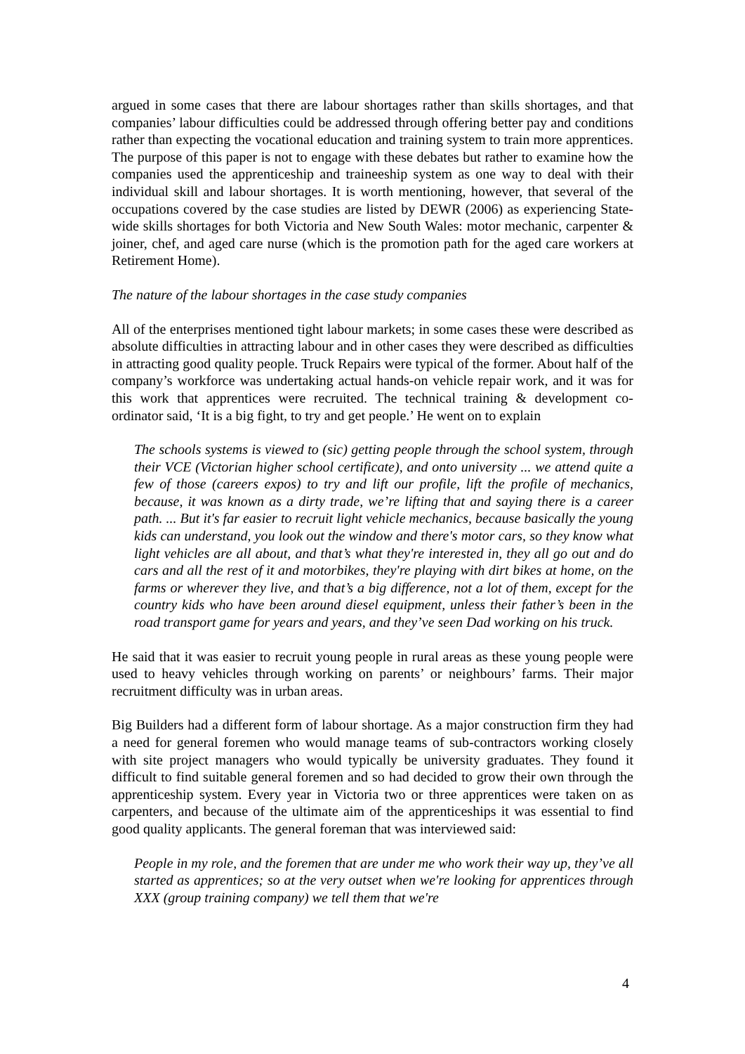argued in some cases that there are labour shortages rather than skills shortages, and that companies’ labour difficulties could be addressed through offering better pay and conditions rather than expecting the vocational education and training system to train more apprentices. The purpose of this paper is not to engage with these debates but rather to examine how the companies used the apprenticeship and traineeship system as one way to deal with their individual skill and labour shortages. It is worth mentioning, however, that several of the occupations covered by the case studies are listed by DEWR (2006) as experiencing State-wide skills shortages for both Victoria and New South Wales: motor mechanic, carpenter & joiner, chef, and aged care nurse (which is the promotion path for the aged care workers at Retirement Home).
The nature of the labour shortages in the case study companies
All of the enterprises mentioned tight labour markets; in some cases these were described as absolute difficulties in attracting labour and in other cases they were described as difficulties in attracting good quality people. Truck Repairs were typical of the former. About half of the company’s workforce was undertaking actual hands-on vehicle repair work, and it was for this work that apprentices were recruited. The technical training & development co-ordinator said, ‘It is a big fight, to try and get people.’ He went on to explain
The schools systems is viewed to (sic) getting people through the school system, through their VCE (Victorian higher school certificate), and onto university ... we attend quite a few of those (careers expos) to try and lift our profile, lift the profile of mechanics, because, it was known as a dirty trade, we’re lifting that and saying there is a career path. ... But it's far easier to recruit light vehicle mechanics, because basically the young kids can understand, you look out the window and there's motor cars, so they know what light vehicles are all about, and that’s what they're interested in, they all go out and do cars and all the rest of it and motorbikes, they're playing with dirt bikes at home, on the farms or wherever they live, and that’s a big difference, not a lot of them, except for the country kids who have been around diesel equipment, unless their father’s been in the road transport game for years and years, and they’ve seen Dad working on his truck.
He said that it was easier to recruit young people in rural areas as these young people were used to heavy vehicles through working on parents’ or neighbours’ farms. Their major recruitment difficulty was in urban areas.
Big Builders had a different form of labour shortage. As a major construction firm they had a need for general foremen who would manage teams of sub-contractors working closely with site project managers who would typically be university graduates. They found it difficult to find suitable general foremen and so had decided to grow their own through the apprenticeship system. Every year in Victoria two or three apprentices were taken on as carpenters, and because of the ultimate aim of the apprenticeships it was essential to find good quality applicants. The general foreman that was interviewed said:
People in my role, and the foremen that are under me who work their way up, they’ve all started as apprentices; so at the very outset when we're looking for apprentices through XXX (group training company) we tell them that we're
4